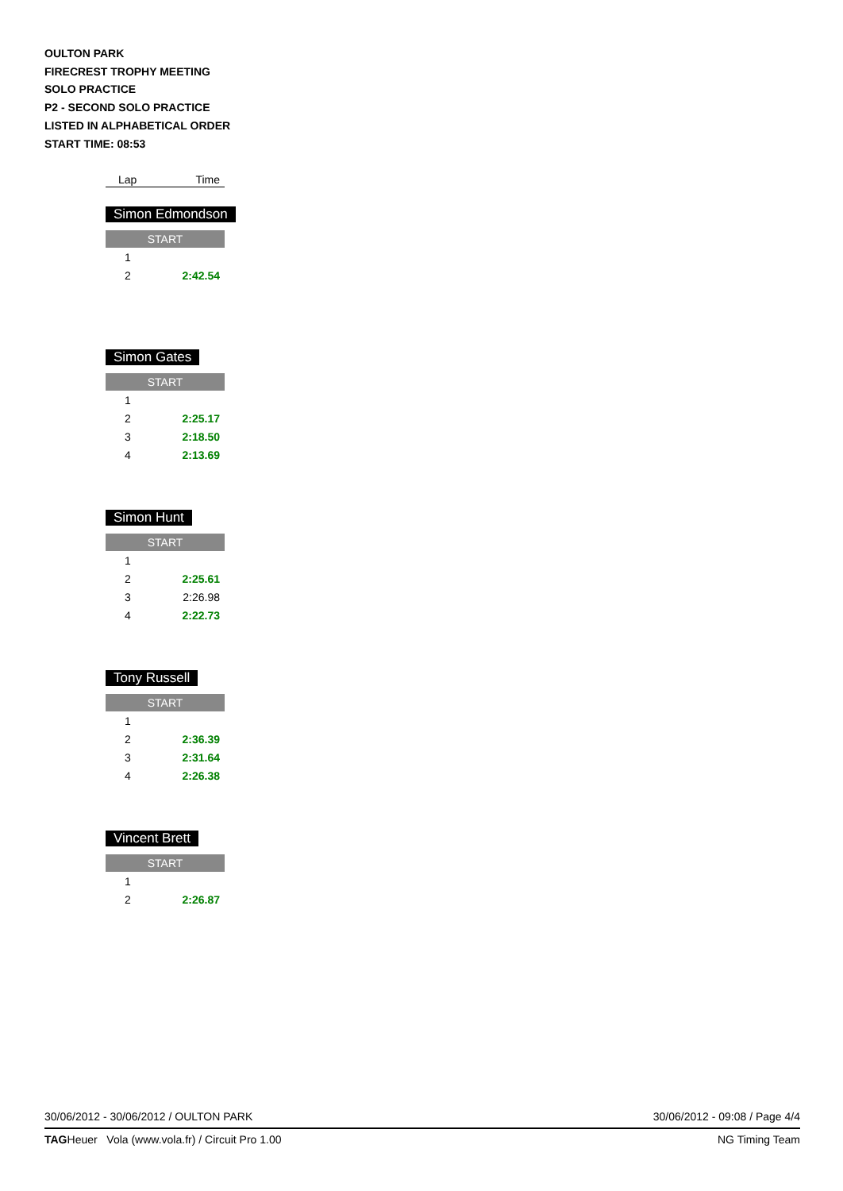OULTON PARK
FIRECREST TROPHY MEETING
SOLO PRACTICE
P2 - SECOND SOLO PRACTICE
LISTED IN ALPHABETICAL ORDER
START TIME: 08:53
Lap Time
Simon Edmondson
| START | |
| 1 | |
| 2 | 2:42.54 |
Simon Gates
| START | |
| 1 | |
| 2 | 2:25.17 |
| 3 | 2:18.50 |
| 4 | 2:13.69 |
Simon Hunt
| START | |
| 1 | |
| 2 | 2:25.61 |
| 3 | 2:26.98 |
| 4 | 2:22.73 |
Tony Russell
| START | |
| 1 | |
| 2 | 2:36.39 |
| 3 | 2:31.64 |
| 4 | 2:26.38 |
Vincent Brett
| START | |
| 1 | |
| 2 | 2:26.87 |
30/06/2012 - 30/06/2012 / OULTON PARK 30/06/2012 - 09:08 / Page 4/4
TAGHeuer Vola (www.vola.fr) / Circuit Pro 1.00 NG Timing Team